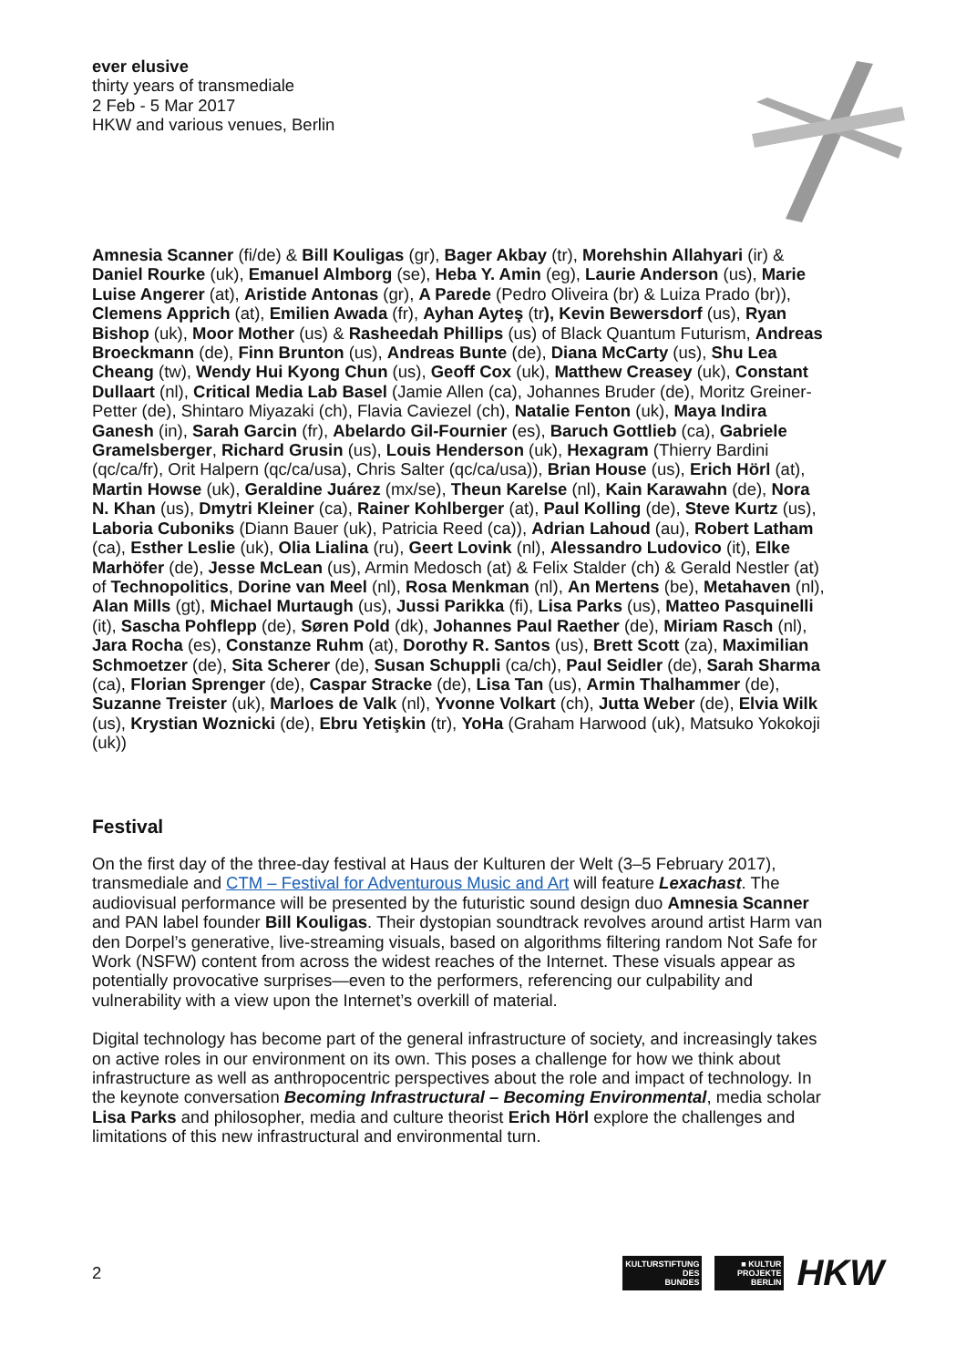ever elusive
thirty years of transmediale
2 Feb - 5 Mar 2017
HKW and various venues, Berlin
Amnesia Scanner (fi/de) & Bill Kouligas (gr), Bager Akbay (tr), Morehshin Allahyari (ir) & Daniel Rourke (uk), Emanuel Almborg (se), Heba Y. Amin (eg), Laurie Anderson (us), Marie Luise Angerer (at), Aristide Antonas (gr), A Parede (Pedro Oliveira (br) & Luiza Prado (br)), Clemens Apprich (at), Emilien Awada (fr), Ayhan Ayteş (tr), Kevin Bewersdorf (us), Ryan Bishop (uk), Moor Mother (us) & Rasheedah Phillips (us) of Black Quantum Futurism, Andreas Broeckmann (de), Finn Brunton (us), Andreas Bunte (de), Diana McCarty (us), Shu Lea Cheang (tw), Wendy Hui Kyong Chun (us), Geoff Cox (uk), Matthew Creasey (uk), Constant Dullaart (nl), Critical Media Lab Basel (Jamie Allen (ca), Johannes Bruder (de), Moritz Greiner-Petter (de), Shintaro Miyazaki (ch), Flavia Caviezel (ch), Natalie Fenton (uk), Maya Indira Ganesh (in), Sarah Garcin (fr), Abelardo Gil-Fournier (es), Baruch Gottlieb (ca), Gabriele Gramelsberger, Richard Grusin (us), Louis Henderson (uk), Hexagram (Thierry Bardini (qc/ca/fr), Orit Halpern (qc/ca/usa), Chris Salter (qc/ca/usa)), Brian House (us), Erich Hörl (at), Martin Howse (uk), Geraldine Juárez (mx/se), Theun Karelse (nl), Kain Karawahn (de), Nora N. Khan (us), Dmytri Kleiner (ca), Rainer Kohlberger (at), Paul Kolling (de), Steve Kurtz (us), Laboria Cuboniks (Diann Bauer (uk), Patricia Reed (ca)), Adrian Lahoud (au), Robert Latham (ca), Esther Leslie (uk), Olia Lialina (ru), Geert Lovink (nl), Alessandro Ludovico (it), Elke Marhöfer (de), Jesse McLean (us), Armin Medosch (at) & Felix Stalder (ch) & Gerald Nestler (at) of Technopolitics, Dorine van Meel (nl), Rosa Menkman (nl), An Mertens (be), Metahaven (nl), Alan Mills (gt), Michael Murtaugh (us), Jussi Parikka (fi), Lisa Parks (us), Matteo Pasquinelli (it), Sascha Pohflepp (de), Søren Pold (dk), Johannes Paul Raether (de), Miriam Rasch (nl), Jara Rocha (es), Constanze Ruhm (at), Dorothy R. Santos (us), Brett Scott (za), Maximilian Schmoetzer (de), Sita Scherer (de), Susan Schuppli (ca/ch), Paul Seidler (de), Sarah Sharma (ca), Florian Sprenger (de), Caspar Stracke (de), Lisa Tan (us), Armin Thalhammer (de), Suzanne Treister (uk), Marloes de Valk (nl), Yvonne Volkart (ch), Jutta Weber (de), Elvia Wilk (us), Krystian Woznicki (de), Ebru Yetişkin (tr), YoHa (Graham Harwood (uk), Matsuko Yokokoji (uk))
Festival
On the first day of the three-day festival at Haus der Kulturen der Welt (3–5 February 2017), transmediale and CTM – Festival for Adventurous Music and Art will feature Lexachast. The audiovisual performance will be presented by the futuristic sound design duo Amnesia Scanner and PAN label founder Bill Kouligas. Their dystopian soundtrack revolves around artist Harm van den Dorpel’s generative, live-streaming visuals, based on algorithms filtering random Not Safe for Work (NSFW) content from across the widest reaches of the Internet. These visuals appear as potentially provocative surprises—even to the performers, referencing our culpability and vulnerability with a view upon the Internet’s overkill of material.
Digital technology has become part of the general infrastructure of society, and increasingly takes on active roles in our environment on its own. This poses a challenge for how we think about infrastructure as well as anthropocentric perspectives about the role and impact of technology. In the keynote conversation Becoming Infrastructural – Becoming Environmental, media scholar Lisa Parks and philosopher, media and culture theorist Erich Hörl explore the challenges and limitations of this new infrastructural and environmental turn.
2
KULTURSTIFTUNG
DES
BUNDES
■ KULTUR
PROJEKTE
BERLIN
HKW